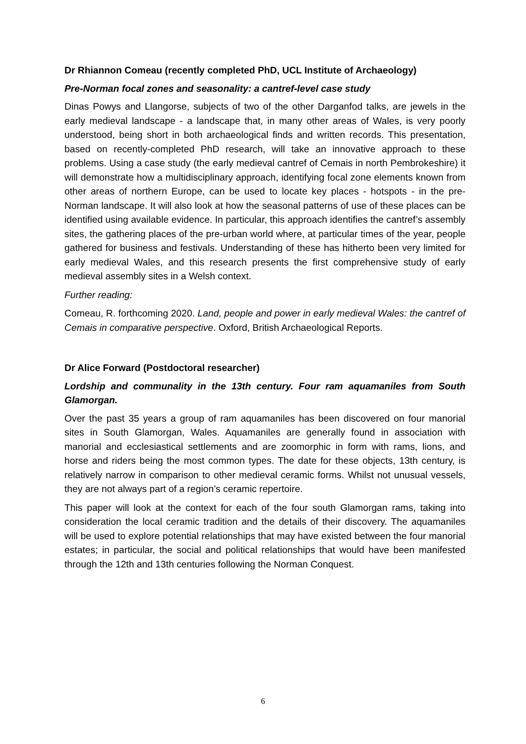Dr Rhiannon Comeau (recently completed PhD, UCL Institute of Archaeology)
Pre-Norman focal zones and seasonality: a cantref-level case study
Dinas Powys and Llangorse, subjects of two of the other Darganfod talks, are jewels in the early medieval landscape - a landscape that, in many other areas of Wales, is very poorly understood, being short in both archaeological finds and written records. This presentation, based on recently-completed PhD research, will take an innovative approach to these problems. Using a case study (the early medieval cantref of Cemais in north Pembrokeshire) it will demonstrate how a multidisciplinary approach, identifying focal zone elements known from other areas of northern Europe, can be used to locate key places - hotspots - in the pre-Norman landscape. It will also look at how the seasonal patterns of use of these places can be identified using available evidence. In particular, this approach identifies the cantref’s assembly sites, the gathering places of the pre-urban world where, at particular times of the year, people gathered for business and festivals. Understanding of these has hitherto been very limited for early medieval Wales, and this research presents the first comprehensive study of early medieval assembly sites in a Welsh context.
Further reading:
Comeau, R. forthcoming 2020. Land, people and power in early medieval Wales: the cantref of Cemais in comparative perspective. Oxford, British Archaeological Reports.
Dr Alice Forward (Postdoctoral researcher)
Lordship and communality in the 13th century. Four ram aquamaniles from South Glamorgan.
Over the past 35 years a group of ram aquamaniles has been discovered on four manorial sites in South Glamorgan, Wales. Aquamaniles are generally found in association with manorial and ecclesiastical settlements and are zoomorphic in form with rams, lions, and horse and riders being the most common types. The date for these objects, 13th century, is relatively narrow in comparison to other medieval ceramic forms. Whilst not unusual vessels, they are not always part of a region’s ceramic repertoire.
This paper will look at the context for each of the four south Glamorgan rams, taking into consideration the local ceramic tradition and the details of their discovery. The aquamaniles will be used to explore potential relationships that may have existed between the four manorial estates; in particular, the social and political relationships that would have been manifested through the 12th and 13th centuries following the Norman Conquest.
6